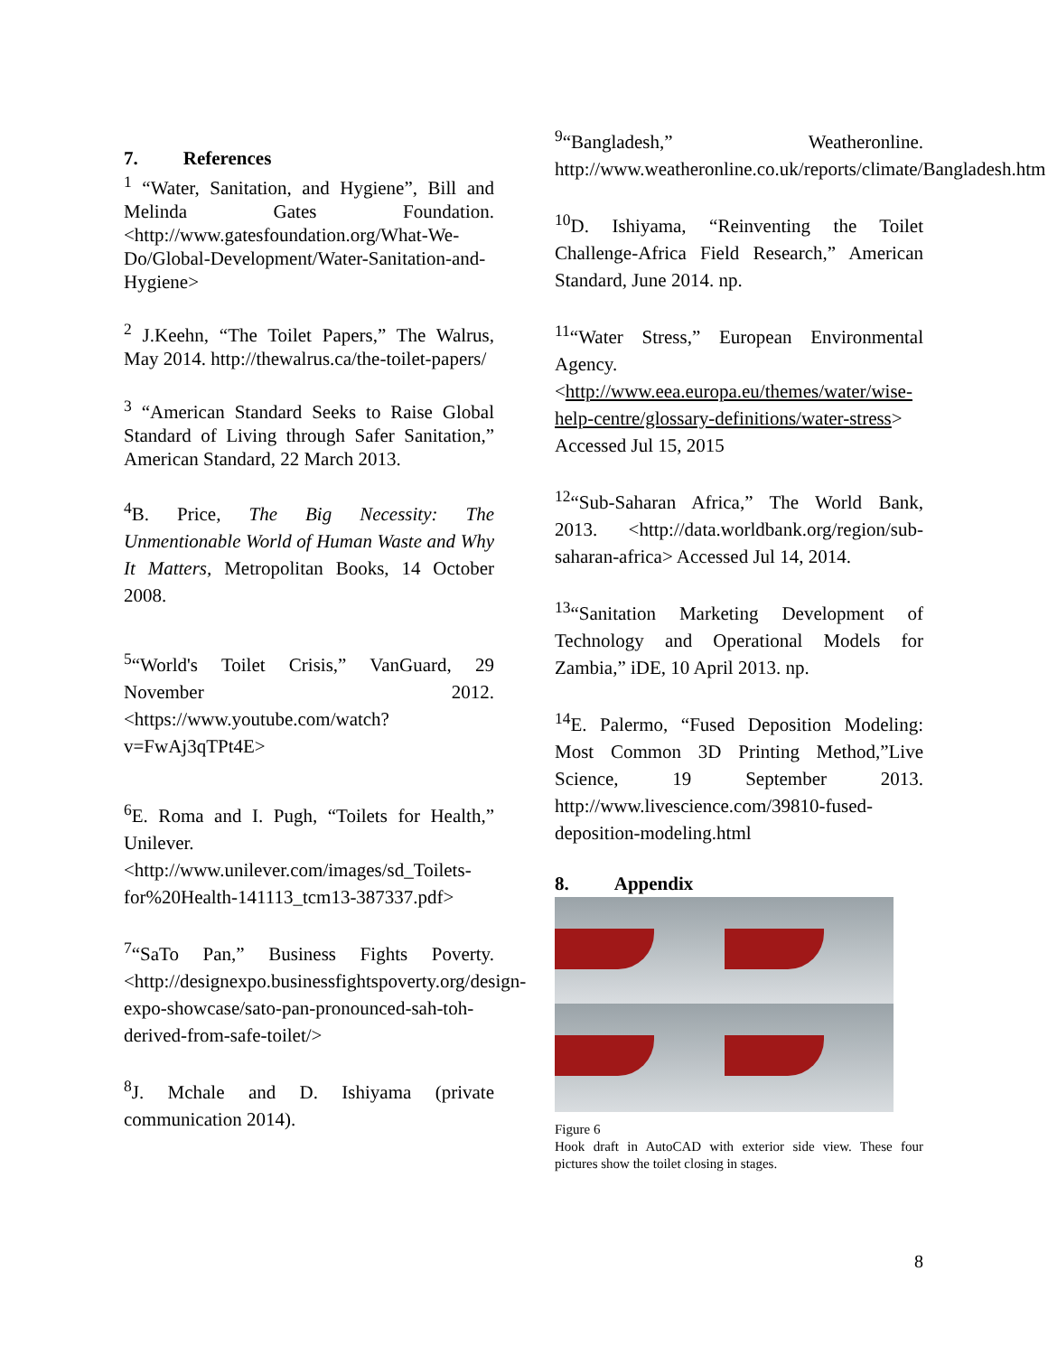7. References
<sup>1</sup> “Water, Sanitation, and Hygiene”, Bill and Melinda Gates Foundation. <http://www.gatesfoundation.org/What-We-Do/Global-Development/Water-Sanitation-and-Hygiene>
<sup>2</sup> J.Keehn, “The Toilet Papers,” The Walrus, May 2014. http://thewalrus.ca/the-toilet-papers/
<sup>3</sup> “American Standard Seeks to Raise Global Standard of Living through Safer Sanitation,” American Standard, 22 March 2013.
<sup>4</sup> B. Price, The Big Necessity: The Unmentionable World of Human Waste and Why It Matters, Metropolitan Books, 14 October 2008.
<sup>5</sup> “World's Toilet Crisis,” VanGuard, 29 November 2012. <https://www.youtube.com/watch?v=FwAj3qTPt4E>
<sup>6</sup> E. Roma and I. Pugh, “Toilets for Health,” Unilever. <http://www.unilever.com/images/sd_Toilets-for%20Health-141113_tcm13-387337.pdf>
<sup>7</sup> “SaTo Pan,” Business Fights Poverty. <http://designexpo.businessfightspoverty.org/design-expo-showcase/sato-pan-pronounced-sah-toh-derived-from-safe-toilet/>
<sup>8</sup> J. Mchale and D. Ishiyama (private communication 2014).
<sup>9</sup> “Bangladesh,” Weatheronline. http://www.weatheronline.co.uk/reports/climate/Bangladesh.htm
<sup>10</sup> D. Ishiyama, “Reinventing the Toilet Challenge-Africa Field Research,” American Standard, June 2014. np.
<sup>11</sup> “Water Stress,” European Environmental Agency. <http://www.eea.europa.eu/themes/water/wise-help-centre/glossary-definitions/water-stress> Accessed Jul 15, 2015
<sup>12</sup> “Sub-Saharan Africa,” The World Bank, 2013. <http://data.worldbank.org/region/sub-saharan-africa> Accessed Jul 14, 2014.
<sup>13</sup> “Sanitation Marketing Development of Technology and Operational Models for Zambia,” iDE, 10 April 2013. np.
<sup>14</sup> E. Palermo, “Fused Deposition Modeling: Most Common 3D Printing Method,”Live Science, 19 September 2013. http://www.livescience.com/39810-fused-deposition-modeling.html
8. Appendix
Figure 6
Hook draft in AutoCAD with exterior side view. These four pictures show the toilet closing in stages.
8